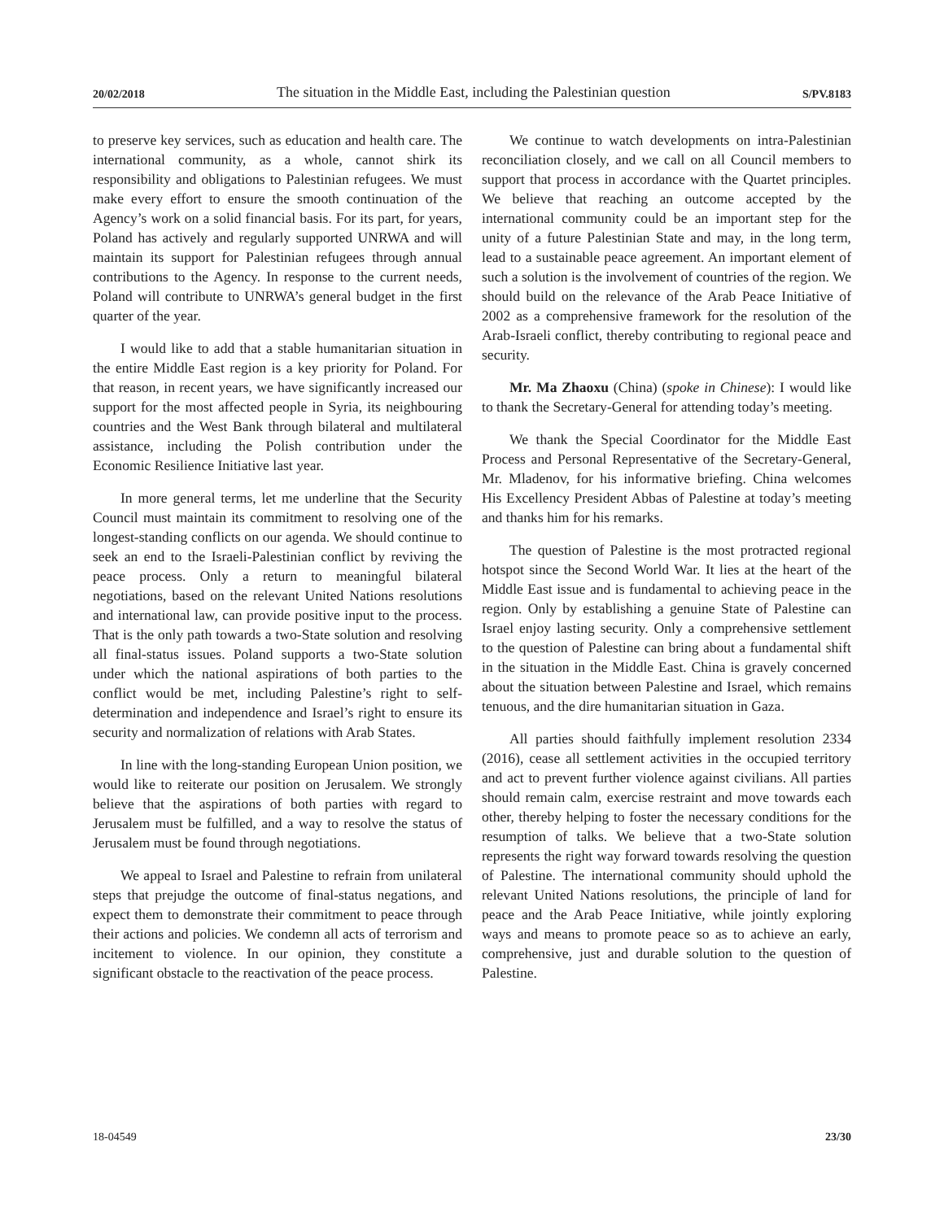20/02/2018 The situation in the Middle East, including the Palestinian question S/PV.8183
to preserve key services, such as education and health care. The international community, as a whole, cannot shirk its responsibility and obligations to Palestinian refugees. We must make every effort to ensure the smooth continuation of the Agency’s work on a solid financial basis. For its part, for years, Poland has actively and regularly supported UNRWA and will maintain its support for Palestinian refugees through annual contributions to the Agency. In response to the current needs, Poland will contribute to UNRWA’s general budget in the first quarter of the year.
I would like to add that a stable humanitarian situation in the entire Middle East region is a key priority for Poland. For that reason, in recent years, we have significantly increased our support for the most affected people in Syria, its neighbouring countries and the West Bank through bilateral and multilateral assistance, including the Polish contribution under the Economic Resilience Initiative last year.
In more general terms, let me underline that the Security Council must maintain its commitment to resolving one of the longest-standing conflicts on our agenda. We should continue to seek an end to the Israeli-Palestinian conflict by reviving the peace process. Only a return to meaningful bilateral negotiations, based on the relevant United Nations resolutions and international law, can provide positive input to the process. That is the only path towards a two-State solution and resolving all final-status issues. Poland supports a two-State solution under which the national aspirations of both parties to the conflict would be met, including Palestine’s right to self-determination and independence and Israel’s right to ensure its security and normalization of relations with Arab States.
In line with the long-standing European Union position, we would like to reiterate our position on Jerusalem. We strongly believe that the aspirations of both parties with regard to Jerusalem must be fulfilled, and a way to resolve the status of Jerusalem must be found through negotiations.
We appeal to Israel and Palestine to refrain from unilateral steps that prejudge the outcome of final-status negations, and expect them to demonstrate their commitment to peace through their actions and policies. We condemn all acts of terrorism and incitement to violence. In our opinion, they constitute a significant obstacle to the reactivation of the peace process.
We continue to watch developments on intra-Palestinian reconciliation closely, and we call on all Council members to support that process in accordance with the Quartet principles. We believe that reaching an outcome accepted by the international community could be an important step for the unity of a future Palestinian State and may, in the long term, lead to a sustainable peace agreement. An important element of such a solution is the involvement of countries of the region. We should build on the relevance of the Arab Peace Initiative of 2002 as a comprehensive framework for the resolution of the Arab-Israeli conflict, thereby contributing to regional peace and security.
Mr. Ma Zhaoxu (China) (spoke in Chinese): I would like to thank the Secretary-General for attending today’s meeting.
We thank the Special Coordinator for the Middle East Process and Personal Representative of the Secretary-General, Mr. Mladenov, for his informative briefing. China welcomes His Excellency President Abbas of Palestine at today’s meeting and thanks him for his remarks.
The question of Palestine is the most protracted regional hotspot since the Second World War. It lies at the heart of the Middle East issue and is fundamental to achieving peace in the region. Only by establishing a genuine State of Palestine can Israel enjoy lasting security. Only a comprehensive settlement to the question of Palestine can bring about a fundamental shift in the situation in the Middle East. China is gravely concerned about the situation between Palestine and Israel, which remains tenuous, and the dire humanitarian situation in Gaza.
All parties should faithfully implement resolution 2334 (2016), cease all settlement activities in the occupied territory and act to prevent further violence against civilians. All parties should remain calm, exercise restraint and move towards each other, thereby helping to foster the necessary conditions for the resumption of talks. We believe that a two-State solution represents the right way forward towards resolving the question of Palestine. The international community should uphold the relevant United Nations resolutions, the principle of land for peace and the Arab Peace Initiative, while jointly exploring ways and means to promote peace so as to achieve an early, comprehensive, just and durable solution to the question of Palestine.
18-04549 23/30